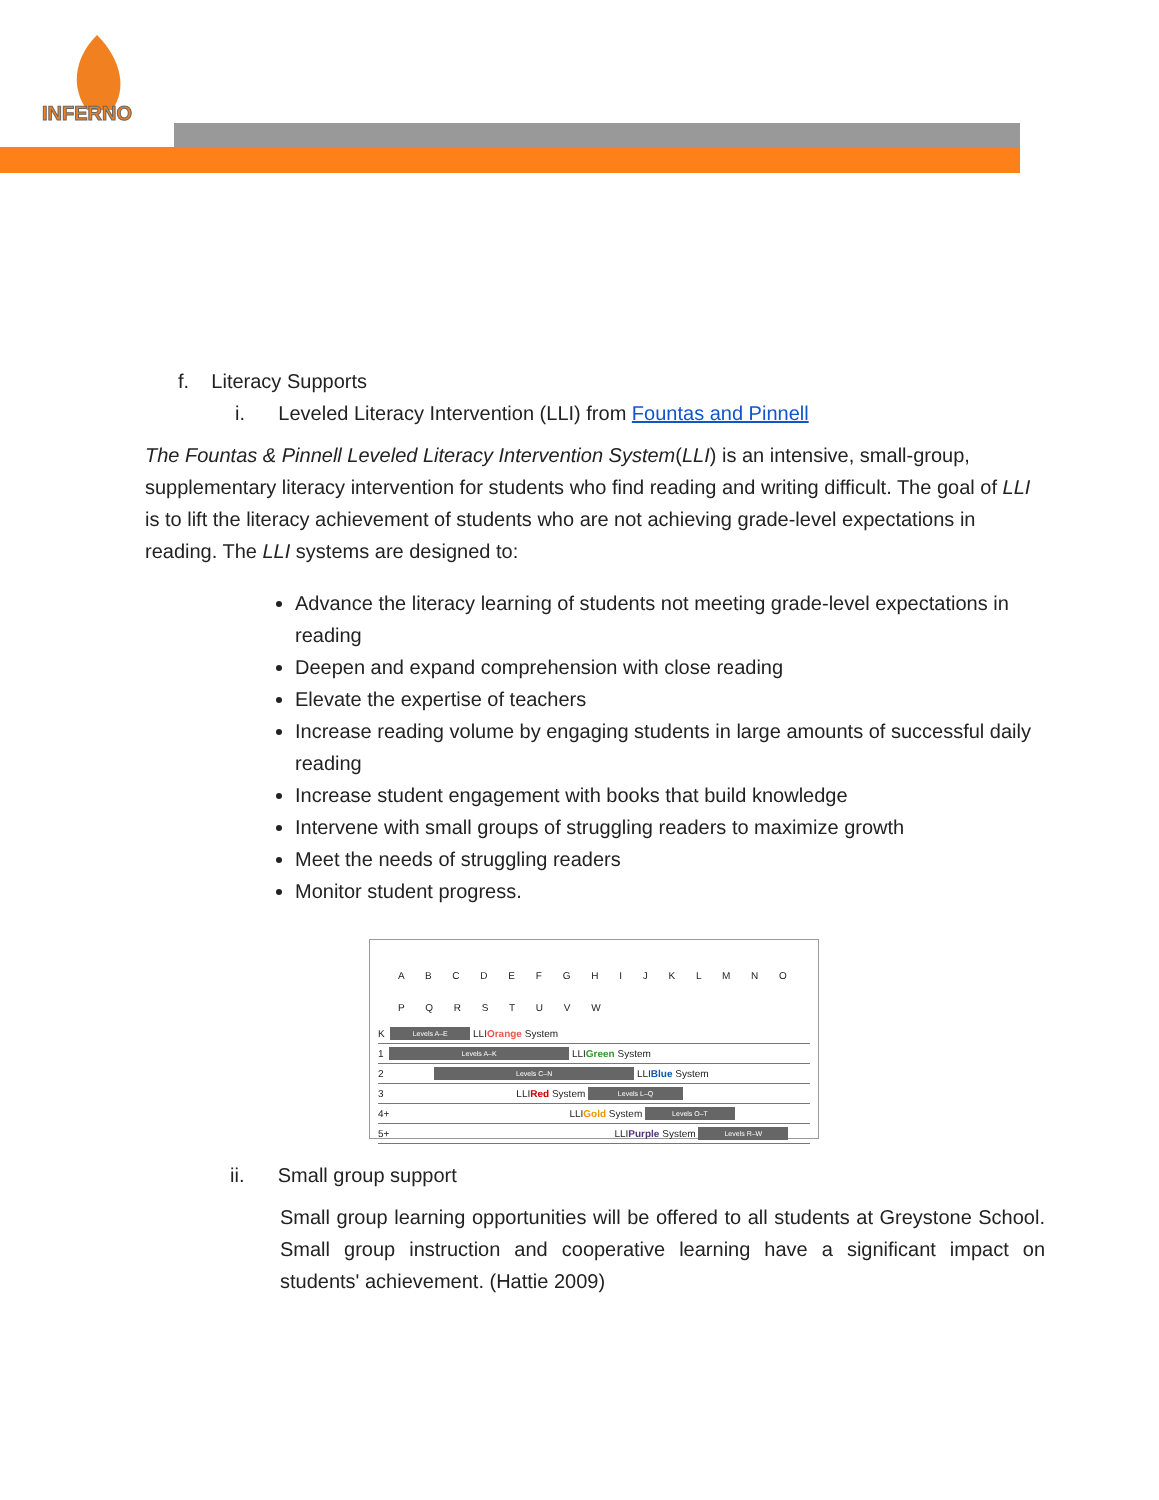INFERNO
f. Literacy Supports
i. Leveled Literacy Intervention (LLI) from Fountas and Pinnell
The Fountas & Pinnell Leveled Literacy Intervention System(LLI) is an intensive, small-group, supplementary literacy intervention for students who find reading and writing difficult. The goal of LLI is to lift the literacy achievement of students who are not achieving grade-level expectations in reading. The LLI systems are designed to:
Advance the literacy learning of students not meeting grade-level expectations in reading
Deepen and expand comprehension with close reading
Elevate the expertise of teachers
Increase reading volume by engaging students in large amounts of successful daily reading
Increase student engagement with books that build knowledge
Intervene with small groups of struggling readers to maximize growth
Meet the needs of struggling readers
Monitor student progress.
A B C D E F G H I J K L M N O P Q R S T U V W
K Levels A–E LLI Orange System
1 Levels A–K LLI Green System
2 Levels C–N LLI Blue System
3 LLI Red System Levels L–Q
4+ LLI Gold System Levels O–T
5+ LLI Purple System Levels R–W
ii. Small group support
Small group learning opportunities will be offered to all students at Greystone School. Small group instruction and cooperative learning have a significant impact on students' achievement. (Hattie 2009)